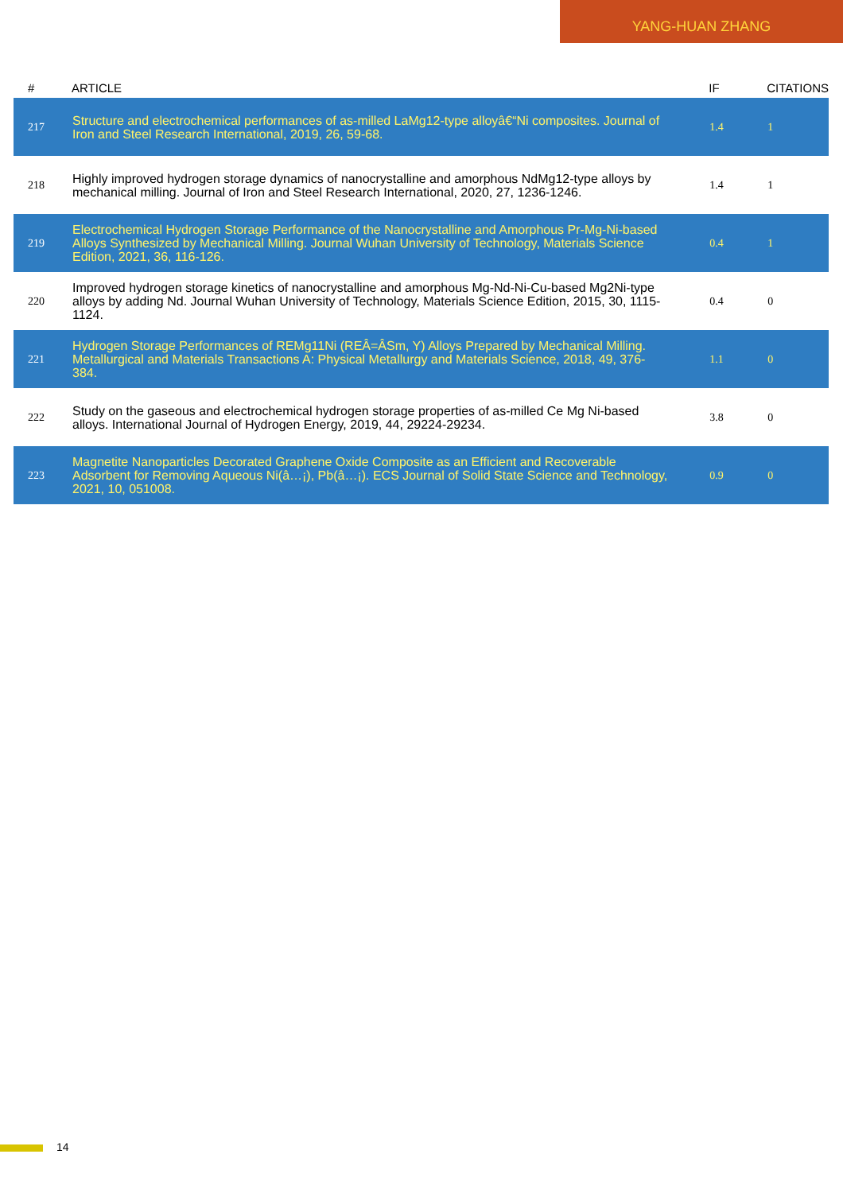YANG-HUAN ZHANG
| # | ARTICLE | IF | CITATIONS |
| --- | --- | --- | --- |
| 217 | Structure and electrochemical performances of as-milled LaMg12-type alloyâ€“Ni composites. Journal of Iron and Steel Research International, 2019, 26, 59-68. | 1.4 | 1 |
| 218 | Highly improved hydrogen storage dynamics of nanocrystalline and amorphous NdMg12-type alloys by mechanical milling. Journal of Iron and Steel Research International, 2020, 27, 1236-1246. | 1.4 | 1 |
| 219 | Electrochemical Hydrogen Storage Performance of the Nanocrystalline and Amorphous Pr-Mg-Ni-based Alloys Synthesized by Mechanical Milling. Journal Wuhan University of Technology, Materials Science Edition, 2021, 36, 116-126. | 0.4 | 1 |
| 220 | Improved hydrogen storage kinetics of nanocrystalline and amorphous Mg-Nd-Ni-Cu-based Mg2Ni-type alloys by adding Nd. Journal Wuhan University of Technology, Materials Science Edition, 2015, 30, 1115-1124. | 0.4 | 0 |
| 221 | Hydrogen Storage Performances of REMg11Ni (REÂ=ÂSm, Y) Alloys Prepared by Mechanical Milling. Metallurgical and Materials Transactions A: Physical Metallurgy and Materials Science, 2018, 49, 376-384. | 1.1 | 0 |
| 222 | Study on the gaseous and electrochemical hydrogen storage properties of as-milled Ce Mg Ni-based alloys. International Journal of Hydrogen Energy, 2019, 44, 29224-29234. | 3.8 | 0 |
| 223 | Magnetite Nanoparticles Decorated Graphene Oxide Composite as an Efficient and Recoverable Adsorbent for Removing Aqueous Ni(â…¡), Pb(â…¡). ECS Journal of Solid State Science and Technology, 2021, 10, 051008. | 0.9 | 0 |
14